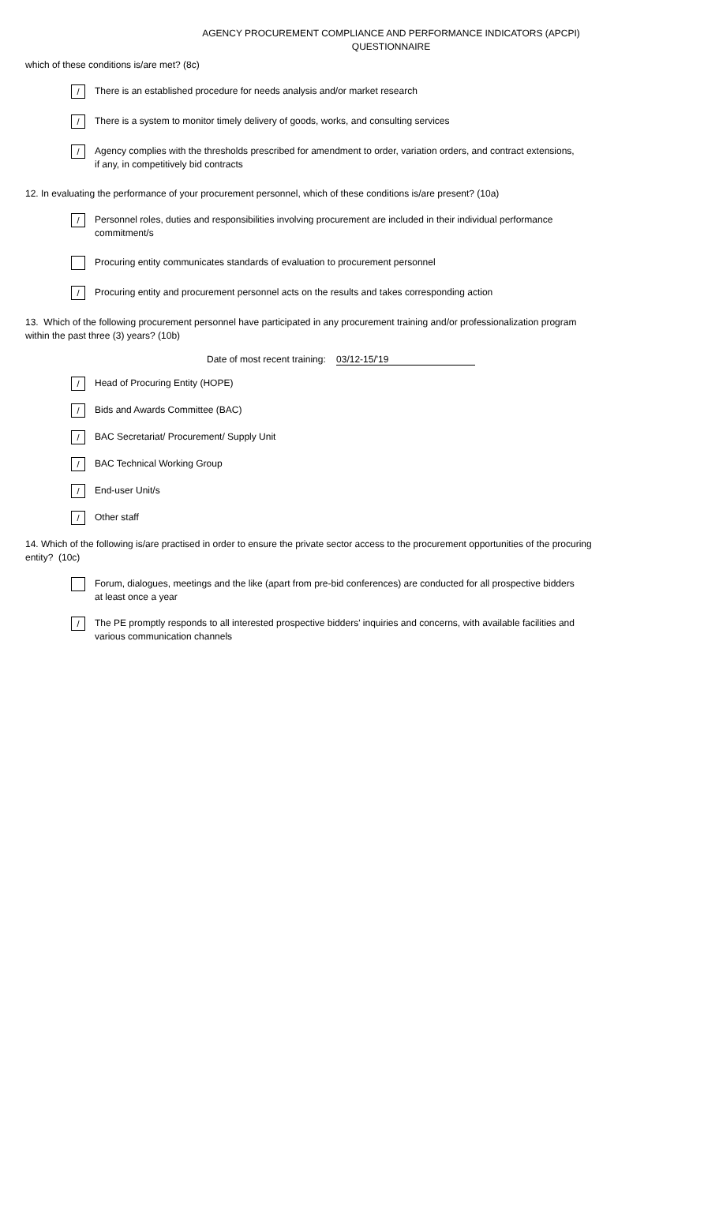AGENCY PROCUREMENT COMPLIANCE AND PERFORMANCE INDICATORS (APCPI)
QUESTIONNAIRE
which of these conditions is/are met? (8c)
/
There is an established procedure for needs analysis and/or market research
/
There is a system to monitor timely delivery of goods, works, and consulting services
/
Agency complies with the thresholds prescribed for amendment to order, variation orders, and contract extensions, if any, in competitively bid contracts
12. In evaluating the performance of your procurement personnel, which of these conditions is/are present? (10a)
/
Personnel roles, duties and responsibilities involving procurement are included in their individual performance commitment/s
Procuring entity communicates standards of evaluation to procurement personnel
/
Procuring entity and procurement personnel acts on the results and takes corresponding action
13. Which of the following procurement personnel have participated in any procurement training and/or professionalization program within the past three (3) years? (10b)
Date of most recent training: 03/12-15/'19
/
Head of Procuring Entity (HOPE)
/
Bids and Awards Committee (BAC)
/
BAC Secretariat/ Procurement/ Supply Unit
/
BAC Technical Working Group
/
End-user Unit/s
/
Other staff
14. Which of the following is/are practised in order to ensure the private sector access to the procurement opportunities of the procuring entity? (10c)
Forum, dialogues, meetings and the like (apart from pre-bid conferences) are conducted for all prospective bidders at least once a year
/
The PE promptly responds to all interested prospective bidders' inquiries and concerns, with available facilities and various communication channels